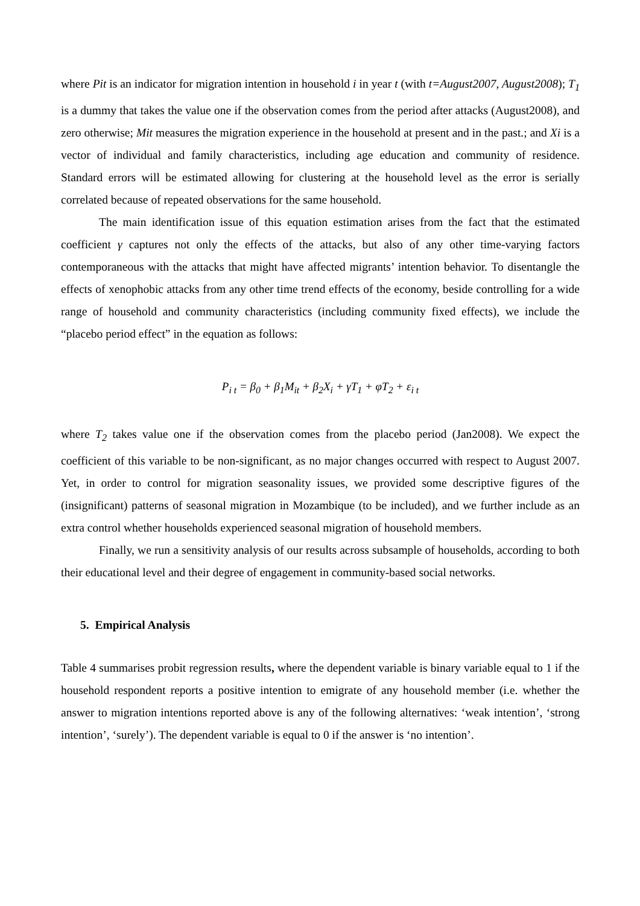where Pit is an indicator for migration intention in household i in year t (with t=August2007, August2008); T<sub>1</sub> is a dummy that takes the value one if the observation comes from the period after attacks (August2008), and zero otherwise; Mit measures the migration experience in the household at present and in the past.; and Xi is a vector of individual and family characteristics, including age education and community of residence. Standard errors will be estimated allowing for clustering at the household level as the error is serially correlated because of repeated observations for the same household.
The main identification issue of this equation estimation arises from the fact that the estimated coefficient γ captures not only the effects of the attacks, but also of any other time-varying factors contemporaneous with the attacks that might have affected migrants’ intention behavior. To disentangle the effects of xenophobic attacks from any other time trend effects of the economy, beside controlling for a wide range of household and community characteristics (including community fixed effects), we include the “placebo period effect” in the equation as follows:
P<sub>i t</sub> = β<sub>0</sub> + β<sub>1</sub>M<sub>it</sub> + β<sub>2</sub>X<sub>i</sub> + γT<sub>1</sub> + φT<sub>2</sub> + ε<sub>i t</sub>
where T<sub>2</sub> takes value one if the observation comes from the placebo period (Jan2008). We expect the coefficient of this variable to be non-significant, as no major changes occurred with respect to August 2007. Yet, in order to control for migration seasonality issues, we provided some descriptive figures of the (insignificant) patterns of seasonal migration in Mozambique (to be included), and we further include as an extra control whether households experienced seasonal migration of household members.
Finally, we run a sensitivity analysis of our results across subsample of households, according to both their educational level and their degree of engagement in community-based social networks.
5. Empirical Analysis
Table 4 summarises probit regression results, where the dependent variable is binary variable equal to 1 if the household respondent reports a positive intention to emigrate of any household member (i.e. whether the answer to migration intentions reported above is any of the following alternatives: ‘weak intention’, ‘strong intention’, ‘surely’). The dependent variable is equal to 0 if the answer is ‘no intention’.